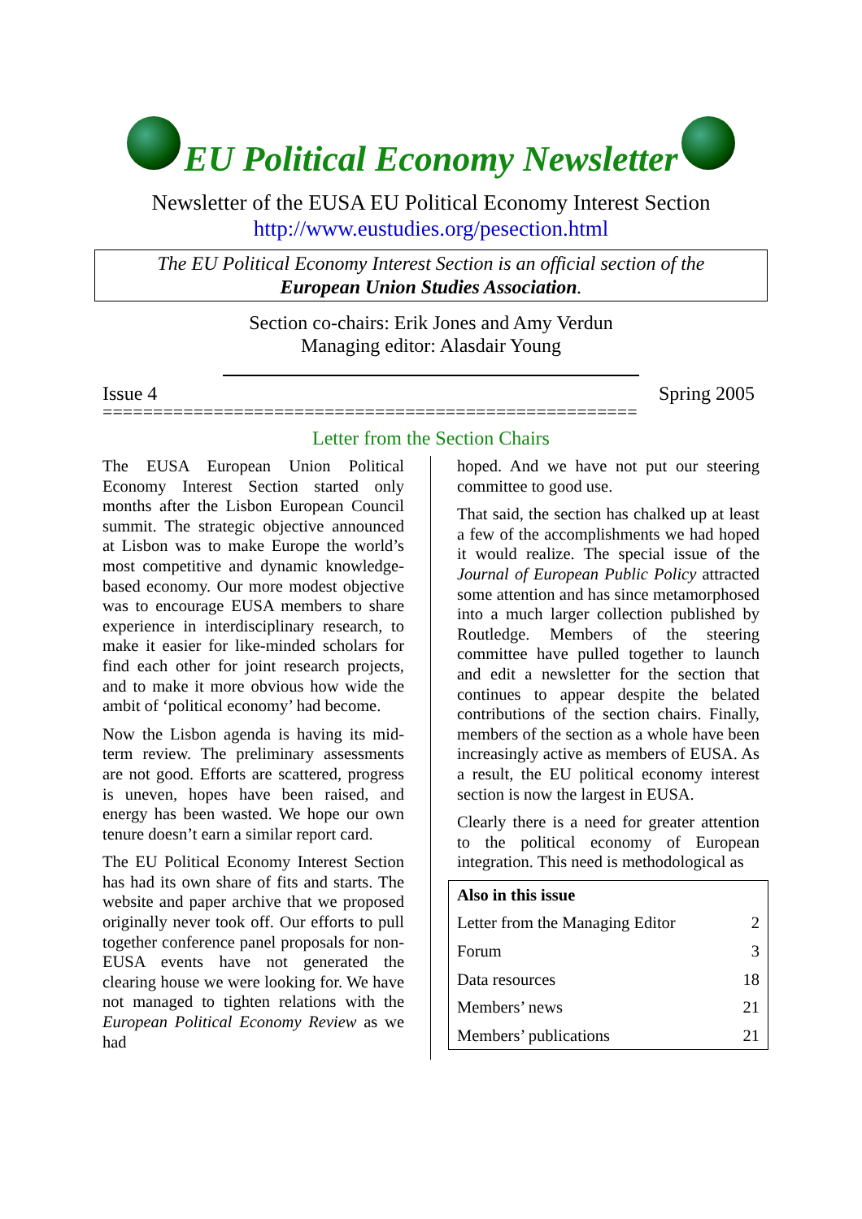EU Political Economy Newsletter
Newsletter of the EUSA EU Political Economy Interest Section
http://www.eustudies.org/pesection.html
The EU Political Economy Interest Section is an official section of the
European Union Studies Association.
Section co-chairs: Erik Jones and Amy Verdun
Managing editor: Alasdair Young
Issue 4 Spring 2005
=====================================================
Letter from the Section Chairs
The EUSA European Union Political Economy Interest Section started only months after the Lisbon European Council summit. The strategic objective announced at Lisbon was to make Europe the world’s most competitive and dynamic knowledge-based economy. Our more modest objective was to encourage EUSA members to share experience in interdisciplinary research, to make it easier for like-minded scholars for find each other for joint research projects, and to make it more obvious how wide the ambit of ‘political economy’ had become.
Now the Lisbon agenda is having its mid-term review. The preliminary assessments are not good. Efforts are scattered, progress is uneven, hopes have been raised, and energy has been wasted. We hope our own tenure doesn’t earn a similar report card.
The EU Political Economy Interest Section has had its own share of fits and starts. The website and paper archive that we proposed originally never took off. Our efforts to pull together conference panel proposals for non-EUSA events have not generated the clearing house we were looking for. We have not managed to tighten relations with the European Political Economy Review as we had
hoped. And we have not put our steering committee to good use.
That said, the section has chalked up at least a few of the accomplishments we had hoped it would realize. The special issue of the Journal of European Public Policy attracted some attention and has since metamorphosed into a much larger collection published by Routledge. Members of the steering committee have pulled together to launch and edit a newsletter for the section that continues to appear despite the belated contributions of the section chairs. Finally, members of the section as a whole have been increasingly active as members of EUSA. As a result, the EU political economy interest section is now the largest in EUSA.
Clearly there is a need for greater attention to the political economy of European integration. This need is methodological as
| Also in this issue | |
| --- | --- |
| Letter from the Managing Editor | 2 |
| Forum | 3 |
| Data resources | 18 |
| Members’ news | 21 |
| Members’ publications | 21 |